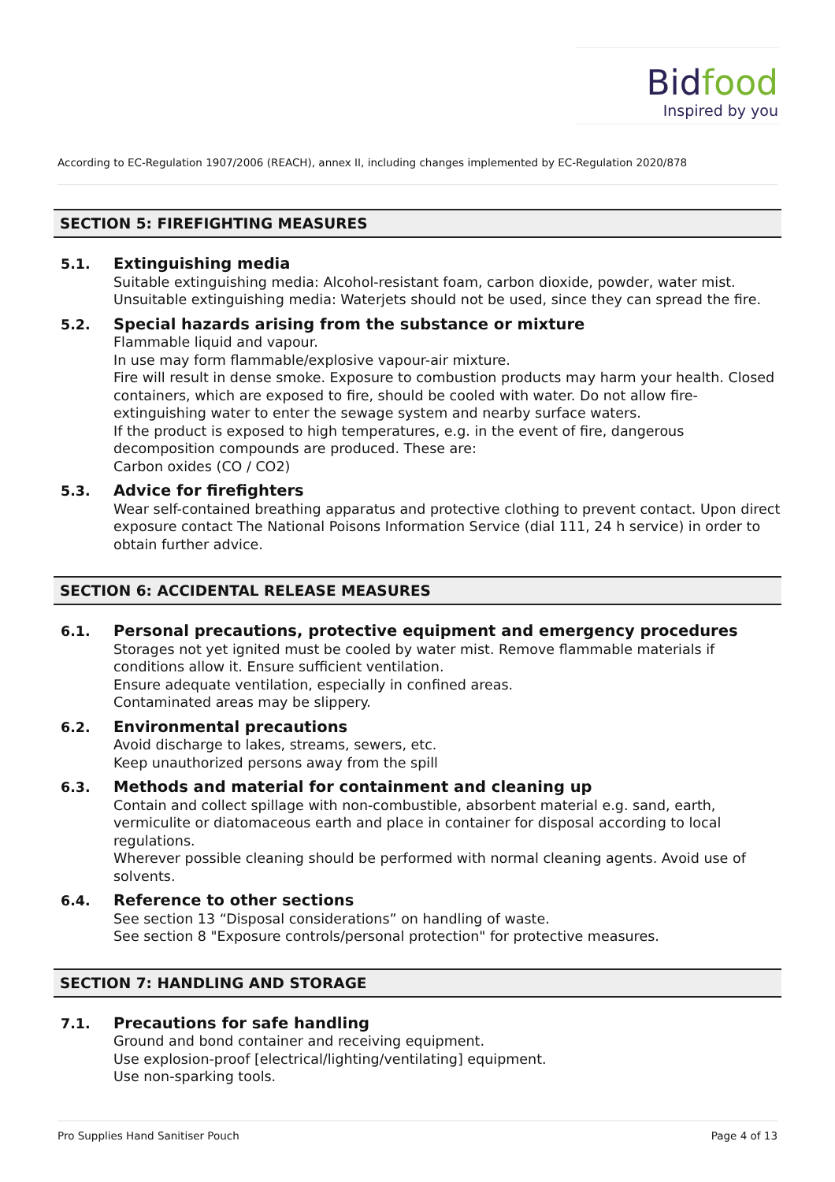Bidfood
Inspired by you
According to EC-Regulation 1907/2006 (REACH), annex II, including changes implemented by EC-Regulation 2020/878
SECTION 5: FIREFIGHTING MEASURES
5.1. Extinguishing media
Suitable extinguishing media: Alcohol-resistant foam, carbon dioxide, powder, water mist.
Unsuitable extinguishing media: Waterjets should not be used, since they can spread the fire.
5.2. Special hazards arising from the substance or mixture
Flammable liquid and vapour.
In use may form flammable/explosive vapour-air mixture.
Fire will result in dense smoke. Exposure to combustion products may harm your health. Closed containers, which are exposed to fire, should be cooled with water. Do not allow fire-extinguishing water to enter the sewage system and nearby surface waters.
If the product is exposed to high temperatures, e.g. in the event of fire, dangerous decomposition compounds are produced. These are:
Carbon oxides (CO / CO2)
5.3. Advice for firefighters
Wear self-contained breathing apparatus and protective clothing to prevent contact. Upon direct exposure contact The National Poisons Information Service (dial 111, 24 h service) in order to obtain further advice.
SECTION 6: ACCIDENTAL RELEASE MEASURES
6.1. Personal precautions, protective equipment and emergency procedures
Storages not yet ignited must be cooled by water mist. Remove flammable materials if conditions allow it. Ensure sufficient ventilation.
Ensure adequate ventilation, especially in confined areas.
Contaminated areas may be slippery.
6.2. Environmental precautions
Avoid discharge to lakes, streams, sewers, etc.
Keep unauthorized persons away from the spill
6.3. Methods and material for containment and cleaning up
Contain and collect spillage with non-combustible, absorbent material e.g. sand, earth, vermiculite or diatomaceous earth and place in container for disposal according to local regulations.
Wherever possible cleaning should be performed with normal cleaning agents. Avoid use of solvents.
6.4. Reference to other sections
See section 13 “Disposal considerations” on handling of waste.
See section 8 "Exposure controls/personal protection" for protective measures.
SECTION 7: HANDLING AND STORAGE
7.1. Precautions for safe handling
Ground and bond container and receiving equipment.
Use explosion-proof [electrical/lighting/ventilating] equipment.
Use non-sparking tools.
Pro Supplies Hand Sanitiser Pouch Page 4 of 13